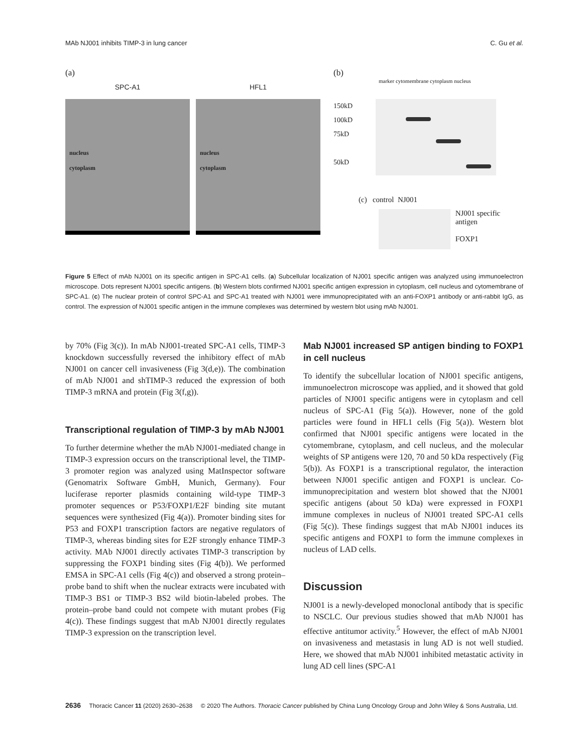MAb NJ001 inhibits TIMP-3 in lung cancer C. Gu et al.
(a)
SPC-A1
nucleus
cytoplasm
HFL1
nucleus
cytoplasm
(b)
marker cytomembrane cytoplasm nucleus
150kD
100kD
75kD
50kD
(c) control NJ001
NJ001 specific antigen
FOXP1
Figure 5 Effect of mAb NJ001 on its specific antigen in SPC-A1 cells. (a) Subcellular localization of NJ001 specific antigen was analyzed using immunoelectron microscope. Dots represent NJ001 specific antigens. (b) Western blots confirmed NJ001 specific antigen expression in cytoplasm, cell nucleus and cytomembrane of SPC-A1. (c) The nuclear protein of control SPC-A1 and SPC-A1 treated with NJ001 were immunoprecipitated with an anti-FOXP1 antibody or anti-rabbit IgG, as control. The expression of NJ001 specific antigen in the immune complexes was determined by western blot using mAb NJ001.
by 70% (Fig 3(c)). In mAb NJ001-treated SPC-A1 cells, TIMP-3 knockdown successfully reversed the inhibitory effect of mAb NJ001 on cancer cell invasiveness (Fig 3(d,e)). The combination of mAb NJ001 and shTIMP-3 reduced the expression of both TIMP-3 mRNA and protein (Fig 3(f,g)).
Transcriptional regulation of TIMP-3 by mAb NJ001
To further determine whether the mAb NJ001-mediated change in TIMP-3 expression occurs on the transcriptional level, the TIMP-3 promoter region was analyzed using MatInspector software (Genomatrix Software GmbH, Munich, Germany). Four luciferase reporter plasmids containing wild-type TIMP-3 promoter sequences or P53/FOXP1/E2F binding site mutant sequences were synthesized (Fig 4(a)). Promoter binding sites for P53 and FOXP1 transcription factors are negative regulators of TIMP-3, whereas binding sites for E2F strongly enhance TIMP-3 activity. MAb NJ001 directly activates TIMP-3 transcription by suppressing the FOXP1 binding sites (Fig 4(b)). We performed EMSA in SPC-A1 cells (Fig 4(c)) and observed a strong protein–probe band to shift when the nuclear extracts were incubated with TIMP-3 BS1 or TIMP-3 BS2 wild biotin-labeled probes. The protein–probe band could not compete with mutant probes (Fig 4(c)). These findings suggest that mAb NJ001 directly regulates TIMP-3 expression on the transcription level.
Mab NJ001 increased SP antigen binding to FOXP1 in cell nucleus
To identify the subcellular location of NJ001 specific antigens, immunoelectron microscope was applied, and it showed that gold particles of NJ001 specific antigens were in cytoplasm and cell nucleus of SPC-A1 (Fig 5(a)). However, none of the gold particles were found in HFL1 cells (Fig 5(a)). Western blot confirmed that NJ001 specific antigens were located in the cytomembrane, cytoplasm, and cell nucleus, and the molecular weights of SP antigens were 120, 70 and 50 kDa respectively (Fig 5(b)). As FOXP1 is a transcriptional regulator, the interaction between NJ001 specific antigen and FOXP1 is unclear. Co-immunoprecipitation and western blot showed that the NJ001 specific antigens (about 50 kDa) were expressed in FOXP1 immune complexes in nucleus of NJ001 treated SPC-A1 cells (Fig 5(c)). These findings suggest that mAb NJ001 induces its specific antigens and FOXP1 to form the immune complexes in nucleus of LAD cells.
Discussion
NJ001 is a newly-developed monoclonal antibody that is specific to NSCLC. Our previous studies showed that mAb NJ001 has effective antitumor activity.<sup>5</sup> However, the effect of mAb NJ001 on invasiveness and metastasis in lung AD is not well studied. Here, we showed that mAb NJ001 inhibited metastatic activity in lung AD cell lines (SPC-A1
2636 Thoracic Cancer 11 (2020) 2630–2638 © 2020 The Authors. Thoracic Cancer published by China Lung Oncology Group and John Wiley & Sons Australia, Ltd.